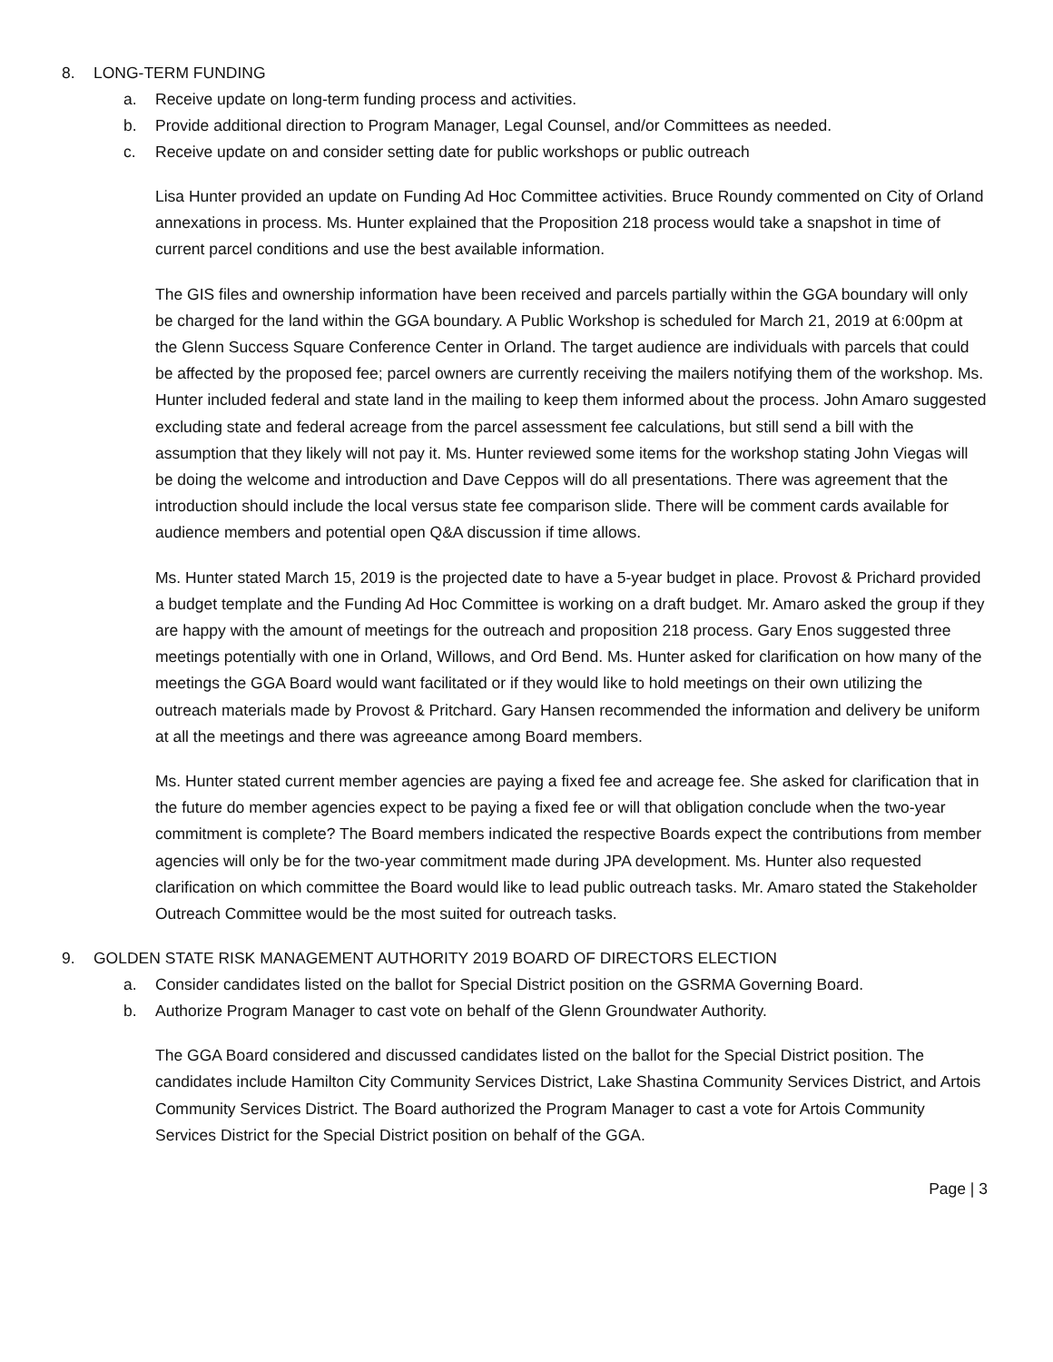8. LONG-TERM FUNDING
a. Receive update on long-term funding process and activities.
b. Provide additional direction to Program Manager, Legal Counsel, and/or Committees as needed.
c. Receive update on and consider setting date for public workshops or public outreach
Lisa Hunter provided an update on Funding Ad Hoc Committee activities. Bruce Roundy commented on City of Orland annexations in process. Ms. Hunter explained that the Proposition 218 process would take a snapshot in time of current parcel conditions and use the best available information.
The GIS files and ownership information have been received and parcels partially within the GGA boundary will only be charged for the land within the GGA boundary. A Public Workshop is scheduled for March 21, 2019 at 6:00pm at the Glenn Success Square Conference Center in Orland. The target audience are individuals with parcels that could be affected by the proposed fee; parcel owners are currently receiving the mailers notifying them of the workshop. Ms. Hunter included federal and state land in the mailing to keep them informed about the process. John Amaro suggested excluding state and federal acreage from the parcel assessment fee calculations, but still send a bill with the assumption that they likely will not pay it. Ms. Hunter reviewed some items for the workshop stating John Viegas will be doing the welcome and introduction and Dave Ceppos will do all presentations. There was agreement that the introduction should include the local versus state fee comparison slide. There will be comment cards available for audience members and potential open Q&A discussion if time allows.
Ms. Hunter stated March 15, 2019 is the projected date to have a 5-year budget in place. Provost & Prichard provided a budget template and the Funding Ad Hoc Committee is working on a draft budget. Mr. Amaro asked the group if they are happy with the amount of meetings for the outreach and proposition 218 process. Gary Enos suggested three meetings potentially with one in Orland, Willows, and Ord Bend. Ms. Hunter asked for clarification on how many of the meetings the GGA Board would want facilitated or if they would like to hold meetings on their own utilizing the outreach materials made by Provost & Pritchard. Gary Hansen recommended the information and delivery be uniform at all the meetings and there was agreeance among Board members.
Ms. Hunter stated current member agencies are paying a fixed fee and acreage fee. She asked for clarification that in the future do member agencies expect to be paying a fixed fee or will that obligation conclude when the two-year commitment is complete? The Board members indicated the respective Boards expect the contributions from member agencies will only be for the two-year commitment made during JPA development. Ms. Hunter also requested clarification on which committee the Board would like to lead public outreach tasks. Mr. Amaro stated the Stakeholder Outreach Committee would be the most suited for outreach tasks.
9. GOLDEN STATE RISK MANAGEMENT AUTHORITY 2019 BOARD OF DIRECTORS ELECTION
a. Consider candidates listed on the ballot for Special District position on the GSRMA Governing Board.
b. Authorize Program Manager to cast vote on behalf of the Glenn Groundwater Authority.
The GGA Board considered and discussed candidates listed on the ballot for the Special District position. The candidates include Hamilton City Community Services District, Lake Shastina Community Services District, and Artois Community Services District. The Board authorized the Program Manager to cast a vote for Artois Community Services District for the Special District position on behalf of the GGA.
Page | 3